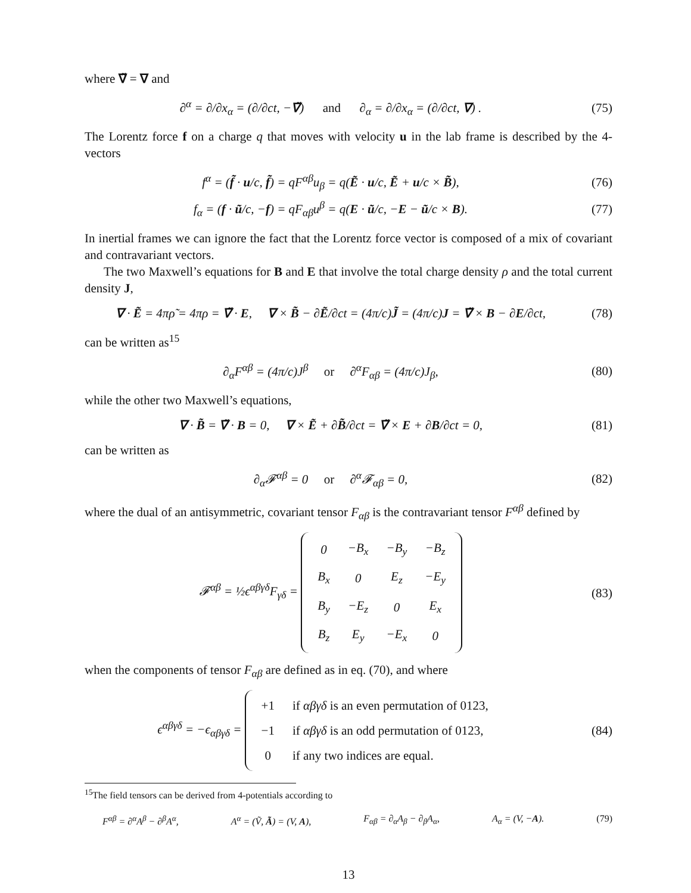where ∇̃ = ∇ and
∂<sup>α</sup> = ∂/∂x<sub>α</sub> = (∂/∂ct, −∇̃) and ∂<sub>α</sub> = ∂/∂x<sub>α</sub> = (∂/∂ct, ∇) .
(75)
The Lorentz force f on a charge q that moves with velocity u in the lab frame is described by the 4-vectors
f<sup>α</sup> = (f̃ · u/c, f̃) = qF<sup>αβ</sup>u<sub>β</sub> = q(Ẽ · u/c, Ẽ + u/c × B̃),
(76)
f<sub>α</sub> = (f · ũ/c, −f) = qF<sub>αβ</sub>u<sup>β</sup> = q(E · ũ/c, −E − ũ/c × B).
(77)
In inertial frames we can ignore the fact that the Lorentz force vector is composed of a mix of covariant and contravariant vectors.
The two Maxwell’s equations for B and E that involve the total charge density ρ and the total current density J,
∇ · Ẽ = 4πρ̃ = 4πρ = ∇̃ · E, ∇ × B̃ − ∂Ẽ/∂ct = (4π/c)J̃ = (4π/c)J = ∇̃ × B − ∂E/∂ct,
(78)
can be written as<sup>15</sup>
∂<sub>α</sub>F<sup>αβ</sup> = (4π/c)J<sup>β</sup> or ∂<sup>α</sup>F<sub>αβ</sub> = (4π/c)J<sub>β</sub>,
(80)
while the other two Maxwell’s equations,
∇ · B̃ = ∇̃ · B = 0, ∇ × Ẽ + ∂B̃/∂ct = ∇̃ × E + ∂B/∂ct = 0,
(81)
can be written as
∂<sub>α</sub>𝓕<sup>αβ</sup> = 0 or ∂<sup>α</sup>𝓕<sub>αβ</sub> = 0,
(82)
where the dual of an antisymmetric, covariant tensor F<sub>αβ</sub> is the contravariant tensor F<sup>αβ</sup> defined by
𝓕<sup>αβ</sup> = ½ϵ<sup>αβγδ</sup>F<sub>γδ</sub> =
| 0 | −B<sub>x</sub> | −B<sub>y</sub> | −B<sub>z</sub> |
| B<sub>x</sub> | 0 | E<sub>z</sub> | −E<sub>y</sub> |
| B<sub>y</sub> | −E<sub>z</sub> | 0 | E<sub>x</sub> |
| B<sub>z</sub> | E<sub>y</sub> | −E<sub>x</sub> | 0 |
(83)
when the components of tensor F<sub>αβ</sub> are defined as in eq. (70), and where
ϵ<sup>αβγδ</sup> = −ϵ<sub>αβγδ</sub> =
| +1 | if αβγδ is an even permutation of 0123, |
| −1 | if αβγδ is an odd permutation of 0123, |
| 0 | if any two indices are equal. |
(84)
<sup>15</sup> The field tensors can be derived from 4-potentials according to
F<sup>αβ</sup> = ∂<sup>α</sup>A<sup>β</sup> − ∂<sup>β</sup>A<sup>α</sup>, A<sup>α</sup> = (Ṽ, Ã) = (V, A), F<sub>αβ</sub> = ∂<sub>α</sub>A<sub>β</sub> − ∂<sub>β</sub>A<sub>α</sub>, A<sub>α</sub> = (V, −A). (79)
13